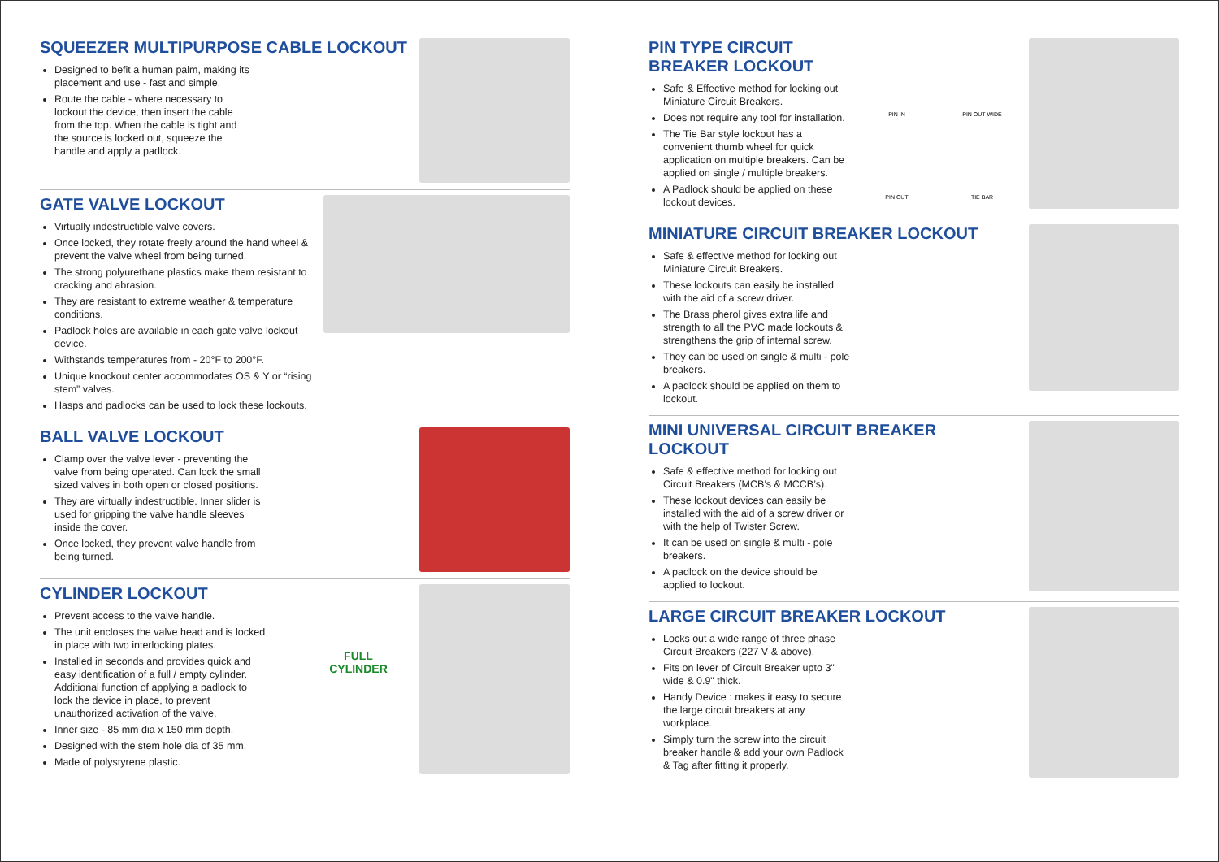SQUEEZER MULTIPURPOSE CABLE LOCKOUT
Designed to befit a human palm, making its placement and use - fast and simple.
Route the cable - where necessary to lockout the device, then insert the cable from the top. When the cable is tight and the source is locked out, squeeze the handle and apply a padlock.
GATE VALVE LOCKOUT
Virtually indestructible valve covers.
Once locked, they rotate freely around the hand wheel & prevent the valve wheel from being turned.
The strong polyurethane plastics make them resistant to cracking and abrasion.
They are resistant to extreme weather & temperature conditions.
Padlock holes are available in each gate valve lockout device.
Withstands temperatures from - 20°F to 200°F.
Unique knockout center accommodates OS & Y or “rising stem” valves.
Hasps and padlocks can be used to lock these lockouts.
BALL VALVE LOCKOUT
Clamp over the valve lever - preventing the valve from being operated. Can lock the small sized valves in both open or closed positions.
They are virtually indestructible. Inner slider is used for gripping the valve handle sleeves inside the cover.
Once locked, they prevent valve handle from being turned.
CYLINDER LOCKOUT
Prevent access to the valve handle.
The unit encloses the valve head and is locked in place with two interlocking plates.
Installed in seconds and provides quick and easy identification of a full / empty cylinder. Additional function of applying a padlock to lock the device in place, to prevent unauthorized activation of the valve.
Inner size - 85 mm dia x 150 mm depth.
Designed with the stem hole dia of 35 mm.
Made of polystyrene plastic.
FULL
CYLINDER
PIN TYPE CIRCUIT BREAKER LOCKOUT
Safe & Effective method for locking out Miniature Circuit Breakers.
Does not require any tool for installation.
The Tie Bar style lockout has a convenient thumb wheel for quick application on multiple breakers. Can be applied on single / multiple breakers.
A Padlock should be applied on these lockout devices.
PIN IN PIN OUT WIDE PIN OUT TIE BAR
MINIATURE CIRCUIT BREAKER LOCKOUT
Safe & effective method for locking out Miniature Circuit Breakers.
These lockouts can easily be installed with the aid of a screw driver.
The Brass pherol gives extra life and strength to all the PVC made lockouts & strengthens the grip of internal screw.
They can be used on single & multi - pole breakers.
A padlock should be applied on them to lockout.
MINI UNIVERSAL CIRCUIT BREAKER LOCKOUT
Safe & effective method for locking out Circuit Breakers (MCB’s & MCCB’s).
These lockout devices can easily be installed with the aid of a screw driver or with the help of Twister Screw.
It can be used on single & multi - pole breakers.
A padlock on the device should be applied to lockout.
LARGE CIRCUIT BREAKER LOCKOUT
Locks out a wide range of three phase Circuit Breakers (227 V & above).
Fits on lever of Circuit Breaker upto 3" wide & 0.9" thick.
Handy Device : makes it easy to secure the large circuit breakers at any workplace.
Simply turn the screw into the circuit breaker handle & add your own Padlock & Tag after fitting it properly.